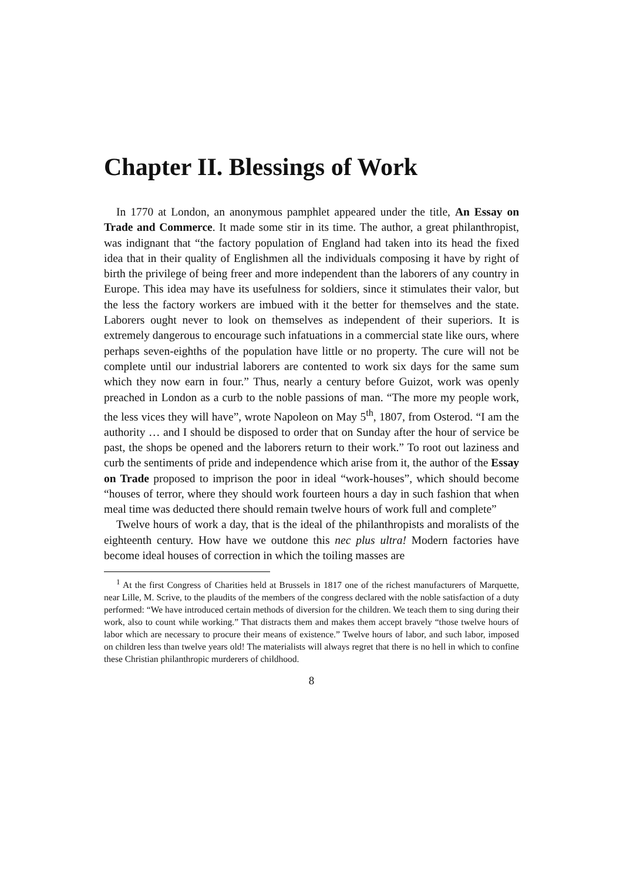Chapter II. Blessings of Work
In 1770 at London, an anonymous pamphlet appeared under the title, An Essay on Trade and Commerce. It made some stir in its time. The author, a great philanthropist, was indignant that “the factory population of England had taken into its head the fixed idea that in their quality of Englishmen all the individuals composing it have by right of birth the privilege of being freer and more independent than the laborers of any country in Europe. This idea may have its usefulness for soldiers, since it stimulates their valor, but the less the factory workers are imbued with it the better for themselves and the state. Laborers ought never to look on themselves as independent of their superiors. It is extremely dangerous to encourage such infatuations in a commercial state like ours, where perhaps seven-eighths of the population have little or no property. The cure will not be complete until our industrial laborers are contented to work six days for the same sum which they now earn in four.” Thus, nearly a century before Guizot, work was openly preached in London as a curb to the noble passions of man. “The more my people work, the less vices they will have”, wrote Napoleon on May 5<sup>th</sup>, 1807, from Osterod. “I am the authority … and I should be disposed to order that on Sunday after the hour of service be past, the shops be opened and the laborers return to their work.” To root out laziness and curb the sentiments of pride and independence which arise from it, the author of the Essay on Trade proposed to imprison the poor in ideal “work-houses”, which should become “houses of terror, where they should work fourteen hours a day in such fashion that when meal time was deducted there should remain twelve hours of work full and complete”
Twelve hours of work a day, that is the ideal of the philanthropists and moralists of the eighteenth century. How have we outdone this nec plus ultra! Modern factories have become ideal houses of correction in which the toiling masses are
<sup>1</sup> At the first Congress of Charities held at Brussels in 1817 one of the richest manufacturers of Marquette, near Lille, M. Scrive, to the plaudits of the members of the congress declared with the noble satisfaction of a duty performed: “We have introduced certain methods of diversion for the children. We teach them to sing during their work, also to count while working.” That distracts them and makes them accept bravely “those twelve hours of labor which are necessary to procure their means of existence.” Twelve hours of labor, and such labor, imposed on children less than twelve years old! The materialists will always regret that there is no hell in which to confine these Christian philanthropic murderers of childhood.
8